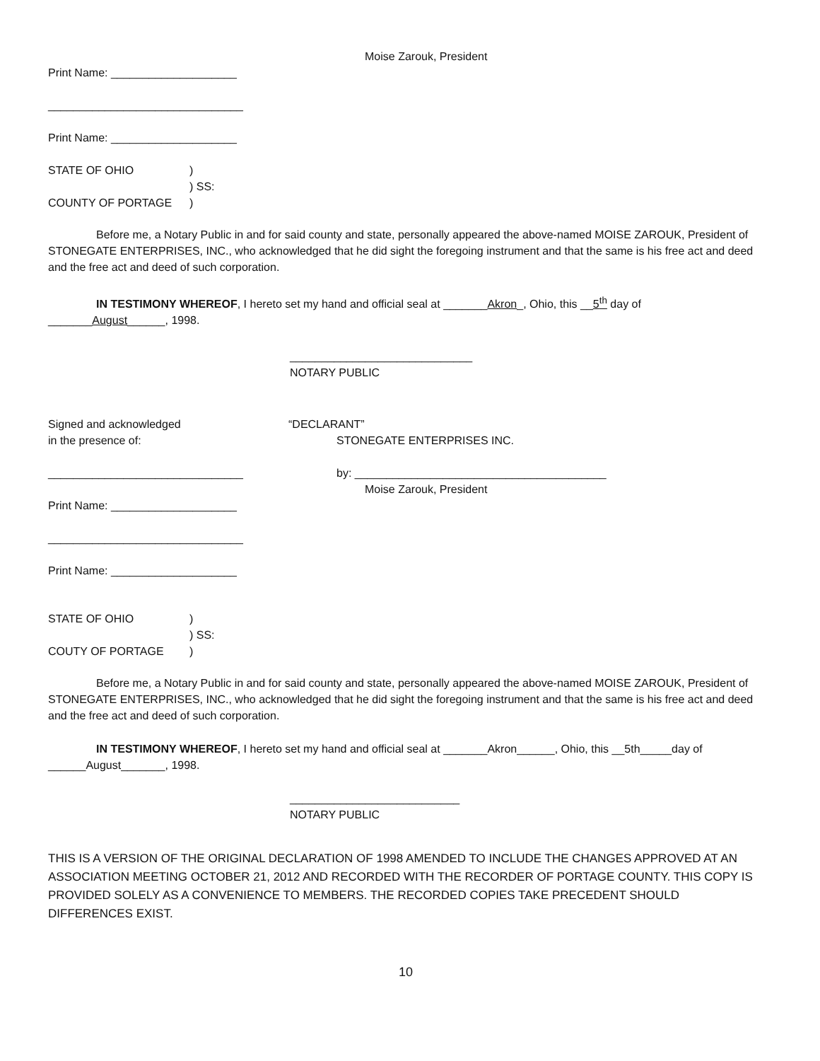Moise Zarouk, President
Print Name: ____________________
_______________________________
Print Name: ____________________
| STATE OF OHIO | ) |
| | ) SS: |
| COUNTY OF PORTAGE | ) |
Before me, a Notary Public in and for said county and state, personally appeared the above-named MOISE ZAROUK, President of STONEGATE ENTERPRISES, INC., who acknowledged that he did sight the foregoing instrument and that the same is his free act and deed and the free act and deed of such corporation.
IN TESTIMONY WHEREOF, I hereto set my hand and official seal at _______Akron_, Ohio, this __5<sup>th</sup> day of
_______August______, 1998.
_____________________________
NOTARY PUBLIC
Signed and acknowledged
in the presence of:
“DECLARANT”
STONEGATE ENTERPRISES INC.
_______________________________ by: ________________________________________
Moise Zarouk, President
Print Name: ____________________
_______________________________
Print Name: ____________________
| STATE OF OHIO | ) |
| | ) SS: |
| COUTY OF PORTAGE | ) |
Before me, a Notary Public in and for said county and state, personally appeared the above-named MOISE ZAROUK, President of STONEGATE ENTERPRISES, INC., who acknowledged that he did sight the foregoing instrument and that the same is his free act and deed and the free act and deed of such corporation.
IN TESTIMONY WHEREOF, I hereto set my hand and official seal at _______Akron______, Ohio, this __5th_____day of
______August_______, 1998.
___________________________
NOTARY PUBLIC
THIS IS A VERSION OF THE ORIGINAL DECLARATION OF 1998 AMENDED TO INCLUDE THE CHANGES APPROVED AT AN ASSOCIATION MEETING OCTOBER 21, 2012 AND RECORDED WITH THE RECORDER OF PORTAGE COUNTY. THIS COPY IS PROVIDED SOLELY AS A CONVENIENCE TO MEMBERS. THE RECORDED COPIES TAKE PRECEDENT SHOULD DIFFERENCES EXIST.
10